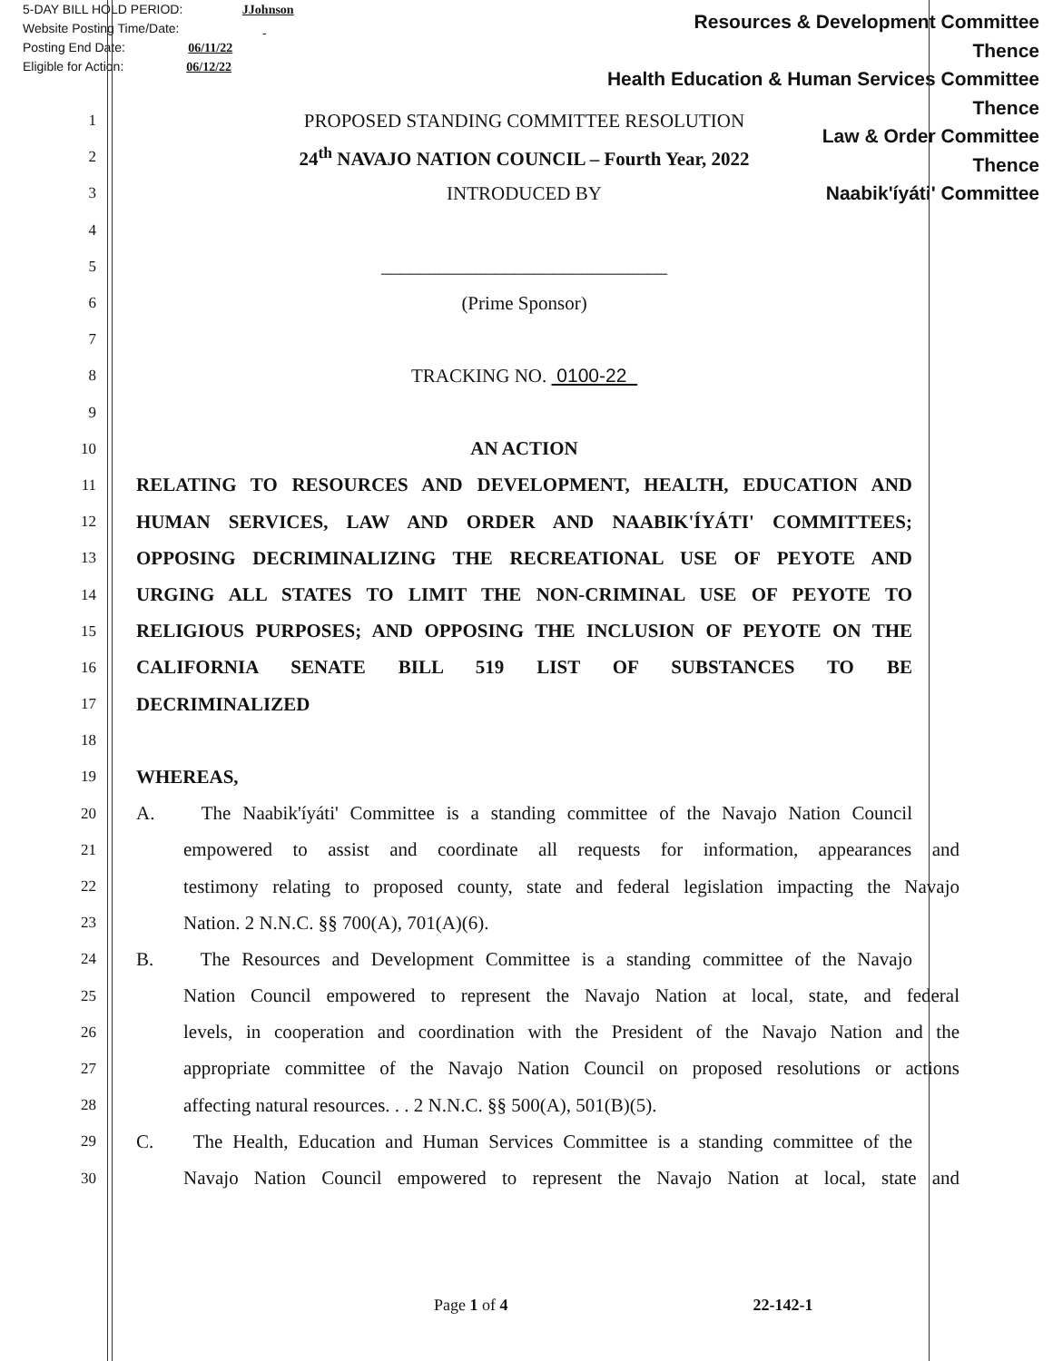5-DAY BILL HOLD PERIOD: JJohnson
Website Posting Time/Date:
Posting End Date: 06/11/22
Eligible for Action: 06/12/22
Resources & Development Committee
Thence
Health Education & Human Services Committee
Thence
Law & Order Committee
Thence
Naabik'íyáti' Committee
1 PROPOSED STANDING COMMITTEE RESOLUTION
2 24<sup>th</sup> NAVAJO NATION COUNCIL – Fourth Year, 2022
3 INTRODUCED BY
4
5 ______________________________
6 (Prime Sponsor)
7
8 TRACKING NO. 0100-22
9
10 AN ACTION
11 RELATING TO RESOURCES AND DEVELOPMENT, HEALTH, EDUCATION AND
12 HUMAN SERVICES, LAW AND ORDER AND NAABIK'ÍYÁTI' COMMITTEES;
13 OPPOSING DECRIMINALIZING THE RECREATIONAL USE OF PEYOTE AND
14 URGING ALL STATES TO LIMIT THE NON-CRIMINAL USE OF PEYOTE TO
15 RELIGIOUS PURPOSES; AND OPPOSING THE INCLUSION OF PEYOTE ON THE
16 CALIFORNIA SENATE BILL 519 LIST OF SUBSTANCES TO BE
17 DECRIMINALIZED
18
19 WHEREAS,
20 A. The Naabik'íyáti' Committee is a standing committee of the Navajo Nation Council
21 empowered to assist and coordinate all requests for information, appearances and
22 testimony relating to proposed county, state and federal legislation impacting the Navajo
23 Nation. 2 N.N.C. §§ 700(A), 701(A)(6).
24 B. The Resources and Development Committee is a standing committee of the Navajo
25 Nation Council empowered to represent the Navajo Nation at local, state, and federal
26 levels, in cooperation and coordination with the President of the Navajo Nation and the
27 appropriate committee of the Navajo Nation Council on proposed resolutions or actions
28 affecting natural resources. . . 2 N.N.C. §§ 500(A), 501(B)(5).
29 C. The Health, Education and Human Services Committee is a standing committee of the
30 Navajo Nation Council empowered to represent the Navajo Nation at local, state and
Page 1 of 4 22-142-1